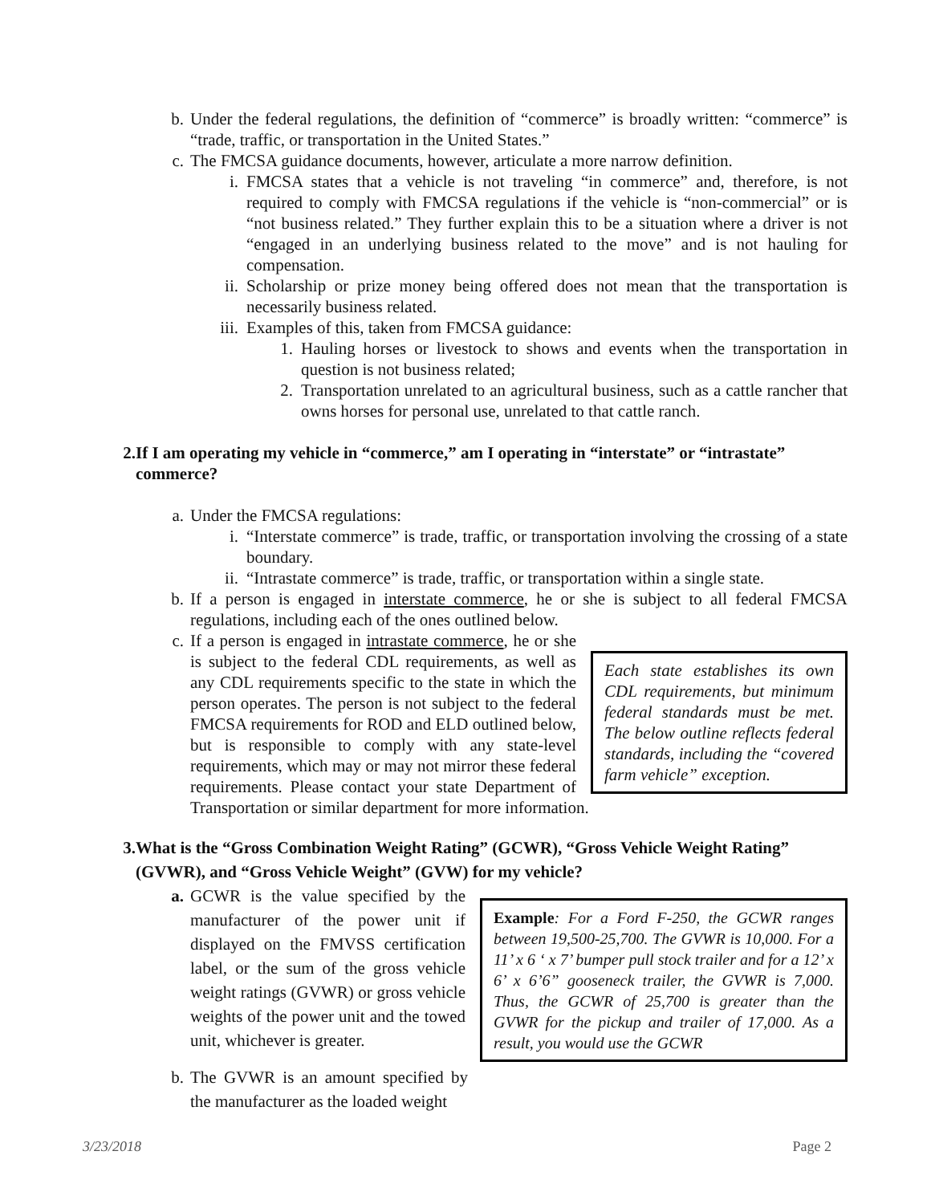b. Under the federal regulations, the definition of “commerce” is broadly written: “commerce” is “trade, traffic, or transportation in the United States.”
c. The FMCSA guidance documents, however, articulate a more narrow definition.
i. FMCSA states that a vehicle is not traveling “in commerce” and, therefore, is not required to comply with FMCSA regulations if the vehicle is “non-commercial” or is “not business related.” They further explain this to be a situation where a driver is not “engaged in an underlying business related to the move” and is not hauling for compensation.
ii. Scholarship or prize money being offered does not mean that the transportation is necessarily business related.
iii. Examples of this, taken from FMCSA guidance:
1. Hauling horses or livestock to shows and events when the transportation in question is not business related;
2. Transportation unrelated to an agricultural business, such as a cattle rancher that owns horses for personal use, unrelated to that cattle ranch.
2. If I am operating my vehicle in “commerce,” am I operating in “interstate” or “intrastate” commerce?
a. Under the FMCSA regulations:
i. “Interstate commerce” is trade, traffic, or transportation involving the crossing of a state boundary.
ii. “Intrastate commerce” is trade, traffic, or transportation within a single state.
b. If a person is engaged in interstate commerce, he or she is subject to all federal FMCSA regulations, including each of the ones outlined below.
c.
Each state establishes its own CDL requirements, but minimum federal standards must be met. The below outline reflects federal standards, including the “covered farm vehicle” exception.
If a person is engaged in intrastate commerce, he or she is subject to the federal CDL requirements, as well as any CDL requirements specific to the state in which the person operates. The person is not subject to the federal FMCSA requirements for ROD and ELD outlined below, but is responsible to comply with any state-level requirements, which may or may not mirror these federal requirements. Please contact your state Department of Transportation or similar department for more information.
3. What is the “Gross Combination Weight Rating” (GCWR), “Gross Vehicle Weight Rating” (GVWR), and “Gross Vehicle Weight” (GVW) for my vehicle?
a.
Example: For a Ford F-250, the GCWR ranges between 19,500-25,700. The GVWR is 10,000. For a 11’ x 6 ‘ x 7’ bumper pull stock trailer and for a 12’ x 6’ x 6’6” gooseneck trailer, the GVWR is 7,000. Thus, the GCWR of 25,700 is greater than the GVWR for the pickup and trailer of 17,000. As a result, you would use the GCWR
GCWR is the value specified by the manufacturer of the power unit if displayed on the FMVSS certification label, or the sum of the gross vehicle weight ratings (GVWR) or gross vehicle weights of the power unit and the towed unit, whichever is greater.
b. The GVWR is an amount specified by the manufacturer as the loaded weight
3/23/2018 Page 2